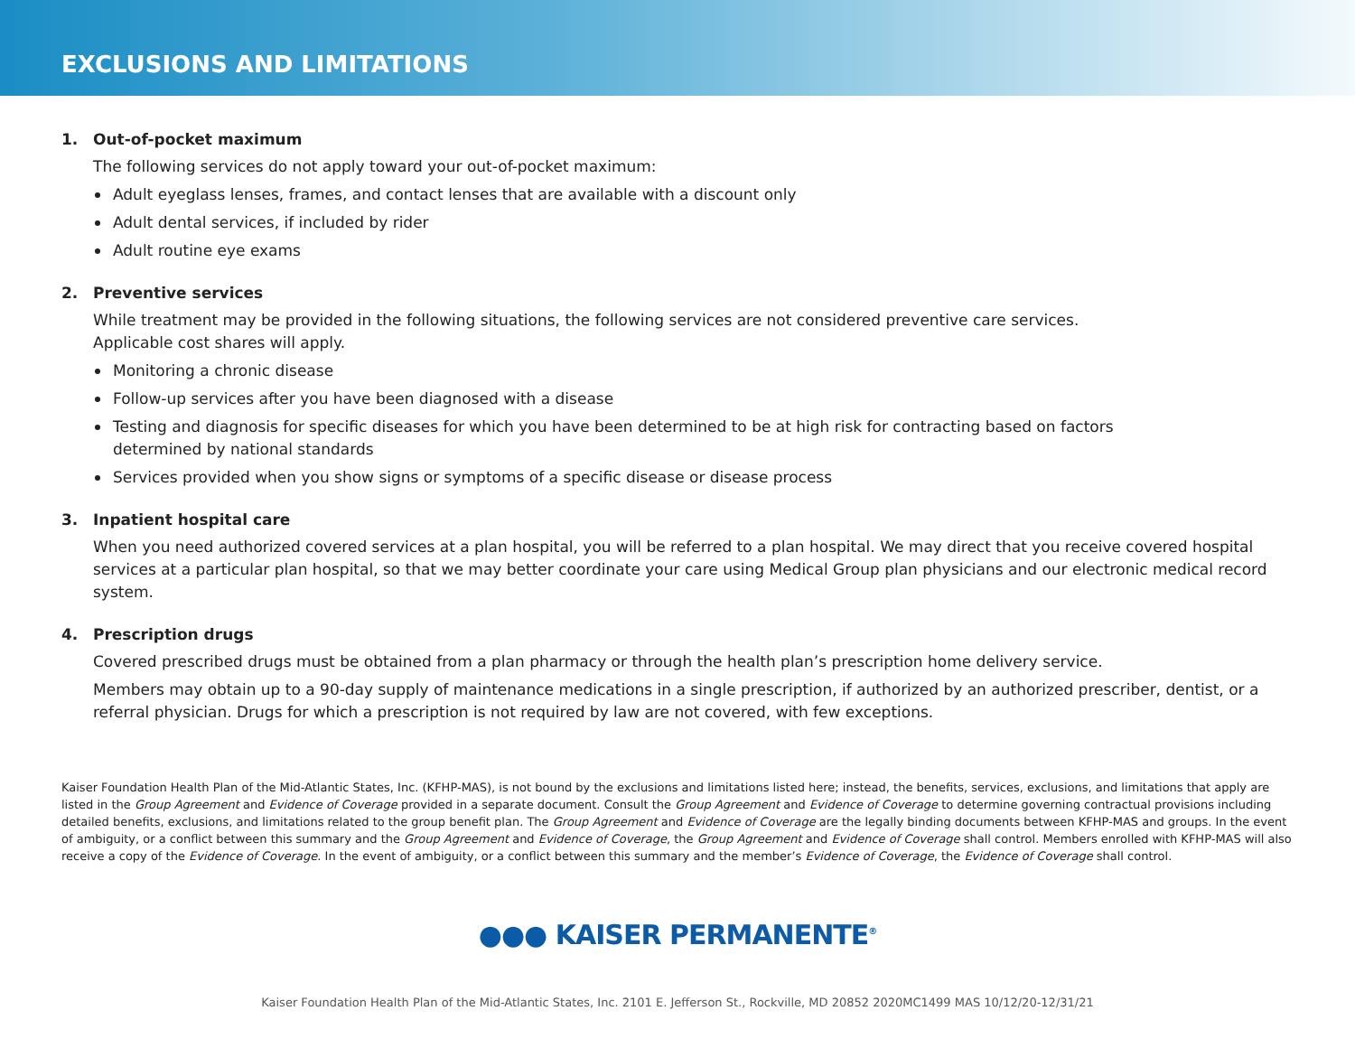EXCLUSIONS AND LIMITATIONS
1. Out-of-pocket maximum
The following services do not apply toward your out-of-pocket maximum:
Adult eyeglass lenses, frames, and contact lenses that are available with a discount only
Adult dental services, if included by rider
Adult routine eye exams
2. Preventive services
While treatment may be provided in the following situations, the following services are not considered preventive care services.
Applicable cost shares will apply.
Monitoring a chronic disease
Follow-up services after you have been diagnosed with a disease
Testing and diagnosis for specific diseases for which you have been determined to be at high risk for contracting based on factors
determined by national standards
Services provided when you show signs or symptoms of a specific disease or disease process
3. Inpatient hospital care
When you need authorized covered services at a plan hospital, you will be referred to a plan hospital. We may direct that you receive covered hospital services at a particular plan hospital, so that we may better coordinate your care using Medical Group plan physicians and our electronic medical record system.
4. Prescription drugs
Covered prescribed drugs must be obtained from a plan pharmacy or through the health plan’s prescription home delivery service.
Members may obtain up to a 90-day supply of maintenance medications in a single prescription, if authorized by an authorized prescriber, dentist, or a referral physician. Drugs for which a prescription is not required by law are not covered, with few exceptions.
Kaiser Foundation Health Plan of the Mid-Atlantic States, Inc. (KFHP-MAS), is not bound by the exclusions and limitations listed here; instead, the benefits, services, exclusions, and limitations that apply are listed in the Group Agreement and Evidence of Coverage provided in a separate document. Consult the Group Agreement and Evidence of Coverage to determine governing contractual provisions including detailed benefits, exclusions, and limitations related to the group benefit plan. The Group Agreement and Evidence of Coverage are the legally binding documents between KFHP-MAS and groups. In the event of ambiguity, or a conflict between this summary and the Group Agreement and Evidence of Coverage, the Group Agreement and Evidence of Coverage shall control. Members enrolled with KFHP-MAS will also receive a copy of the Evidence of Coverage. In the event of ambiguity, or a conflict between this summary and the member’s Evidence of Coverage, the Evidence of Coverage shall control.
●●● KAISER PERMANENTE<sup>®</sup>
Kaiser Foundation Health Plan of the Mid-Atlantic States, Inc. 2101 E. Jefferson St., Rockville, MD 20852 2020MC1499 MAS 10/12/20-12/31/21